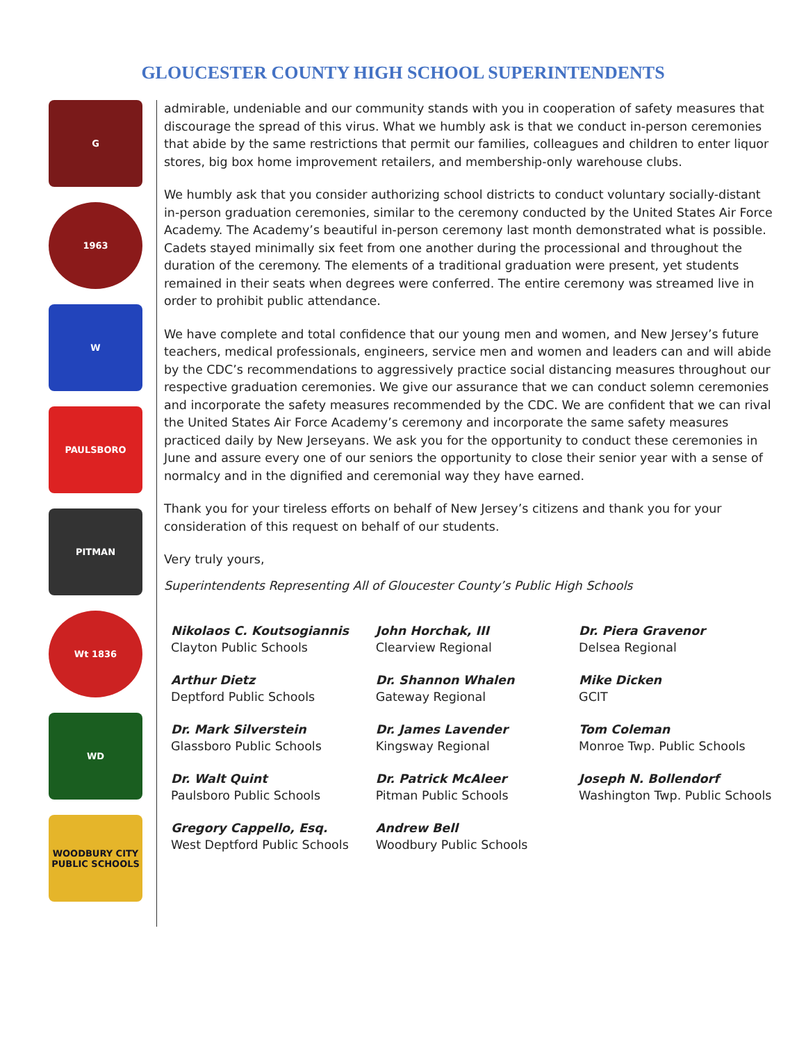GLOUCESTER COUNTY HIGH SCHOOL SUPERINTENDENTS
G
1963
W
PAULSBORO
PITMAN
Wt 1836
WD
WOODBURY CITY PUBLIC SCHOOLS
admirable, undeniable and our community stands with you in cooperation of safety measures that discourage the spread of this virus. What we humbly ask is that we conduct in-person ceremonies that abide by the same restrictions that permit our families, colleagues and children to enter liquor stores, big box home improvement retailers, and membership-only warehouse clubs.
We humbly ask that you consider authorizing school districts to conduct voluntary socially-distant in-person graduation ceremonies, similar to the ceremony conducted by the United States Air Force Academy. The Academy’s beautiful in-person ceremony last month demonstrated what is possible. Cadets stayed minimally six feet from one another during the processional and throughout the duration of the ceremony. The elements of a traditional graduation were present, yet students remained in their seats when degrees were conferred. The entire ceremony was streamed live in order to prohibit public attendance.
We have complete and total confidence that our young men and women, and New Jersey’s future teachers, medical professionals, engineers, service men and women and leaders can and will abide by the CDC’s recommendations to aggressively practice social distancing measures throughout our respective graduation ceremonies. We give our assurance that we can conduct solemn ceremonies and incorporate the safety measures recommended by the CDC. We are confident that we can rival the United States Air Force Academy’s ceremony and incorporate the same safety measures practiced daily by New Jerseyans. We ask you for the opportunity to conduct these ceremonies in June and assure every one of our seniors the opportunity to close their senior year with a sense of normalcy and in the dignified and ceremonial way they have earned.
Thank you for your tireless efforts on behalf of New Jersey’s citizens and thank you for your consideration of this request on behalf of our students.
Very truly yours,
Superintendents Representing All of Gloucester County’s Public High Schools
| Nikolaos C. Koutsogiannis Clayton Public Schools | John Horchak, III Clearview Regional | Dr. Piera Gravenor Delsea Regional |
| Arthur Dietz Deptford Public Schools | Dr. Shannon Whalen Gateway Regional | Mike Dicken GCIT |
| Dr. Mark Silverstein Glassboro Public Schools | Dr. James Lavender Kingsway Regional | Tom Coleman Monroe Twp. Public Schools |
| Dr. Walt Quint Paulsboro Public Schools | Dr. Patrick McAleer Pitman Public Schools | Joseph N. Bollendorf Washington Twp. Public Schools |
| Gregory Cappello, Esq. West Deptford Public Schools | Andrew Bell Woodbury Public Schools | |